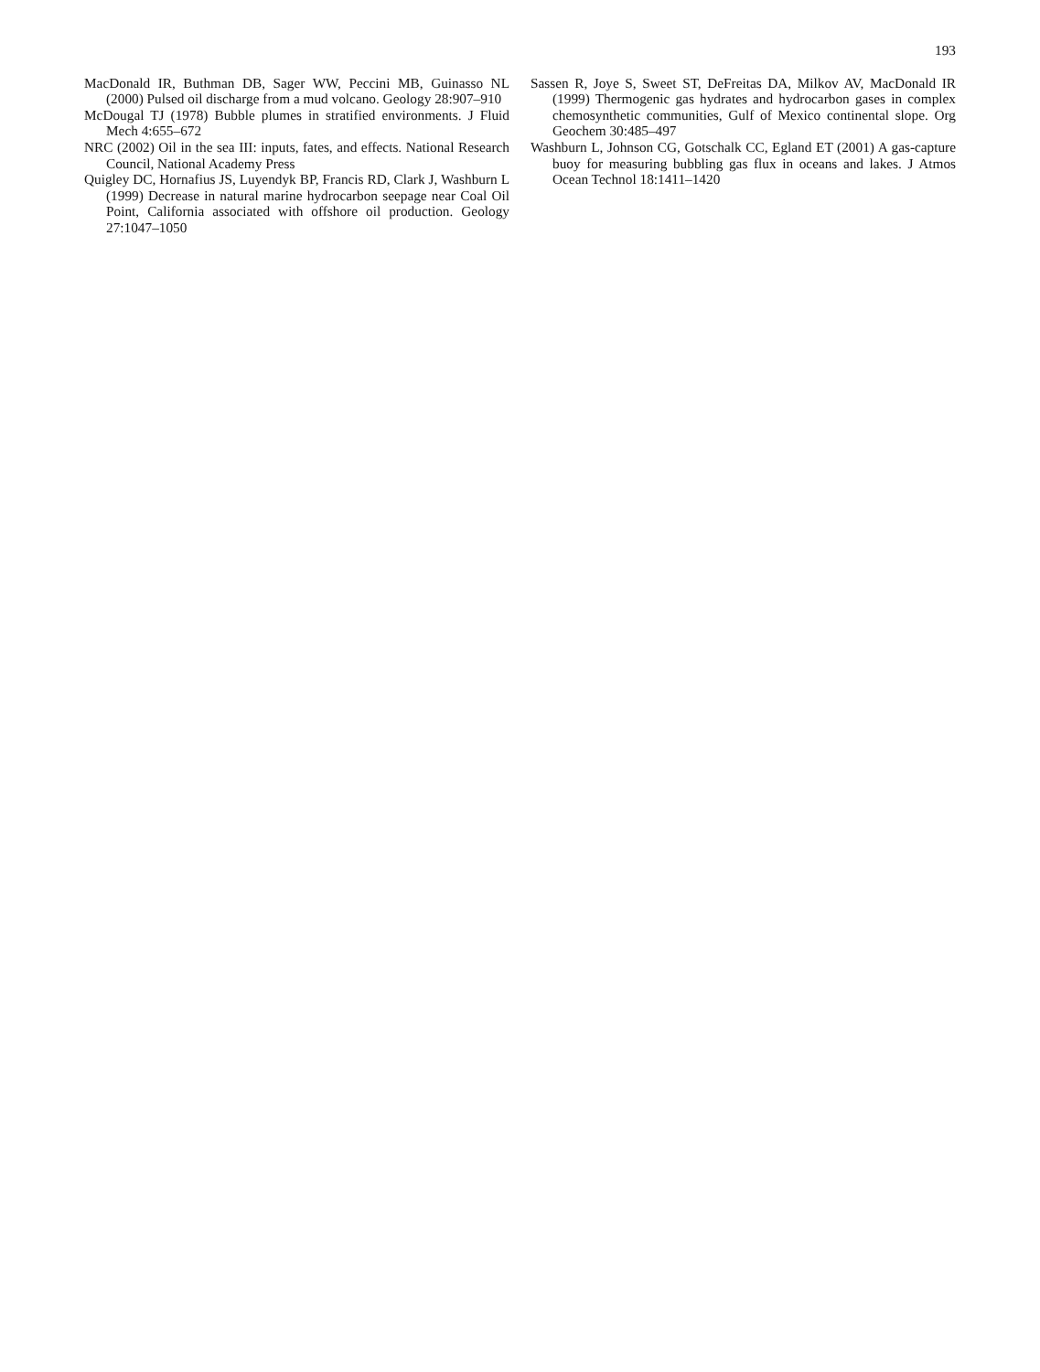193
MacDonald IR, Buthman DB, Sager WW, Peccini MB, Guinasso NL (2000) Pulsed oil discharge from a mud volcano. Geology 28:907–910
McDougal TJ (1978) Bubble plumes in stratified environments. J Fluid Mech 4:655–672
NRC (2002) Oil in the sea III: inputs, fates, and effects. National Research Council, National Academy Press
Quigley DC, Hornafius JS, Luyendyk BP, Francis RD, Clark J, Washburn L (1999) Decrease in natural marine hydrocarbon seepage near Coal Oil Point, California associated with offshore oil production. Geology 27:1047–1050
Sassen R, Joye S, Sweet ST, DeFreitas DA, Milkov AV, MacDonald IR (1999) Thermogenic gas hydrates and hydrocarbon gases in complex chemosynthetic communities, Gulf of Mexico continental slope. Org Geochem 30:485–497
Washburn L, Johnson CG, Gotschalk CC, Egland ET (2001) A gas-capture buoy for measuring bubbling gas flux in oceans and lakes. J Atmos Ocean Technol 18:1411–1420